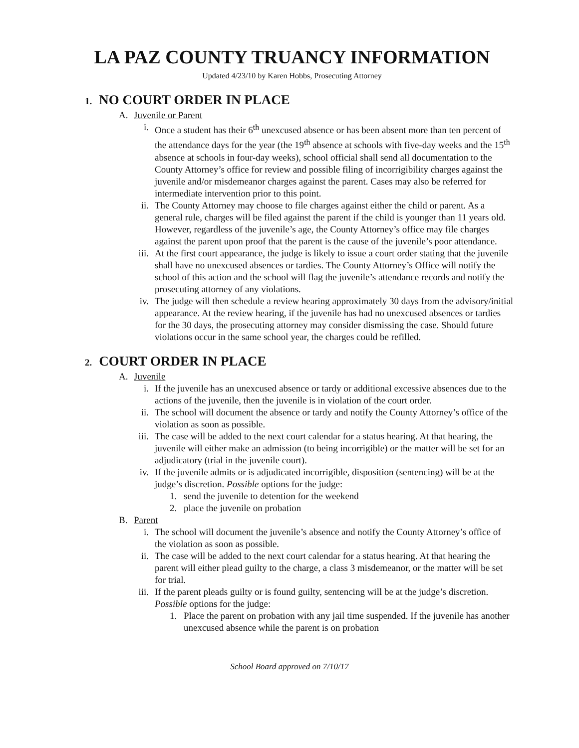LA PAZ COUNTY TRUANCY INFORMATION
Updated 4/23/10 by Karen Hobbs, Prosecuting Attorney
1. NO COURT ORDER IN PLACE
A. Juvenile or Parent
i. Once a student has their 6<sup>th</sup> unexcused absence or has been absent more than ten percent of the attendance days for the year (the 19<sup>th</sup> absence at schools with five-day weeks and the 15<sup>th</sup> absence at schools in four-day weeks), school official shall send all documentation to the County Attorney’s office for review and possible filing of incorrigibility charges against the juvenile and/or misdemeanor charges against the parent. Cases may also be referred for intermediate intervention prior to this point.
ii. The County Attorney may choose to file charges against either the child or parent. As a general rule, charges will be filed against the parent if the child is younger than 11 years old. However, regardless of the juvenile’s age, the County Attorney’s office may file charges against the parent upon proof that the parent is the cause of the juvenile’s poor attendance.
iii.
At the first court appearance, the judge is likely to issue a court order stating that the juvenile shall have no unexcused absences or tardies. The County Attorney’s Office will notify the school of this action and the school will flag the juvenile’s attendance records and notify the prosecuting attorney of any violations.
iv. The judge will then schedule a review hearing approximately 30 days from the advisory/initial appearance. At the review hearing, if the juvenile has had no unexcused absences or tardies for the 30 days, the prosecuting attorney may consider dismissing the case. Should future violations occur in the same school year, the charges could be refilled.
2. COURT ORDER IN PLACE
A. Juvenile
i. If the juvenile has an unexcused absence or tardy or additional excessive absences due to the actions of the juvenile, then the juvenile is in violation of the court order.
ii. The school will document the absence or tardy and notify the County Attorney’s office of the violation as soon as possible.
iii.
The case will be added to the next court calendar for a status hearing. At that hearing, the juvenile will either make an admission (to being incorrigible) or the matter will be set for an adjudicatory (trial in the juvenile court).
iv. If the juvenile admits or is adjudicated incorrigible, disposition (sentencing) will be at the judge’s discretion. Possible options for the judge:
1. send the juvenile to detention for the weekend
2. place the juvenile on probation
B. Parent
i. The school will document the juvenile’s absence and notify the County Attorney’s office of the violation as soon as possible.
ii. The case will be added to the next court calendar for a status hearing. At that hearing the parent will either plead guilty to the charge, a class 3 misdemeanor, or the matter will be set for trial.
iii.
If the parent pleads guilty or is found guilty, sentencing will be at the judge’s discretion. Possible options for the judge:
1. Place the parent on probation with any jail time suspended. If the juvenile has another unexcused absence while the parent is on probation
School Board approved on 7/10/17